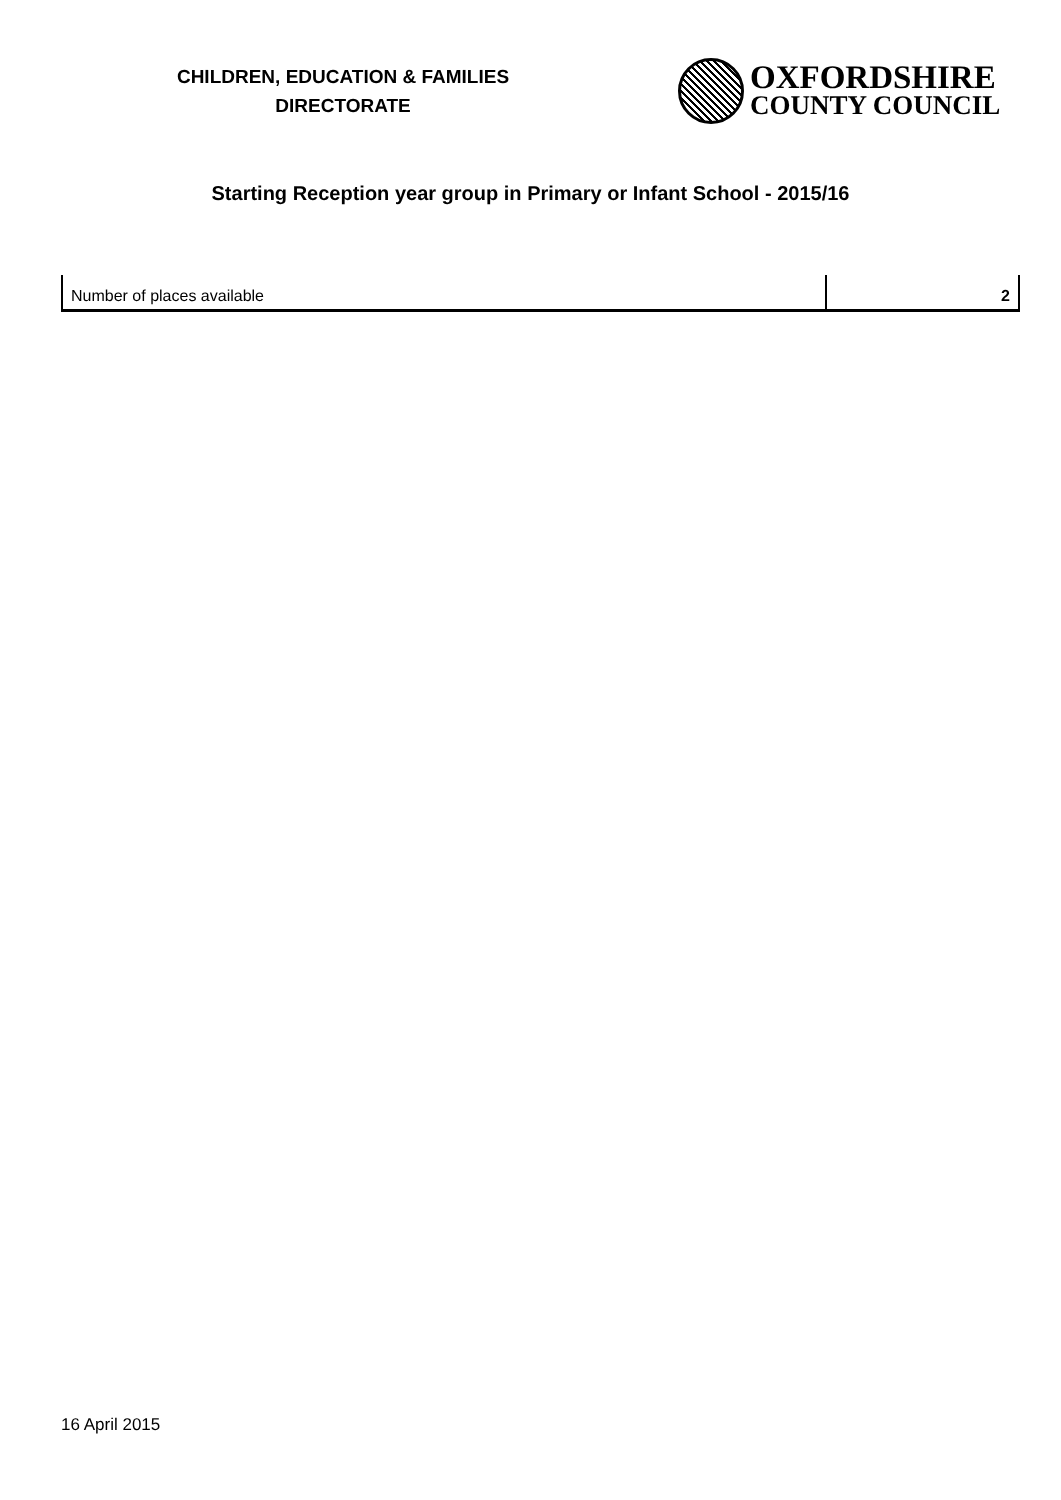CHILDREN, EDUCATION & FAMILIES
DIRECTORATE
OXFORDSHIRE
COUNTY COUNCIL
Starting Reception year group in Primary or Infant School - 2015/16
| Number of places available | 2 |
16 April 2015